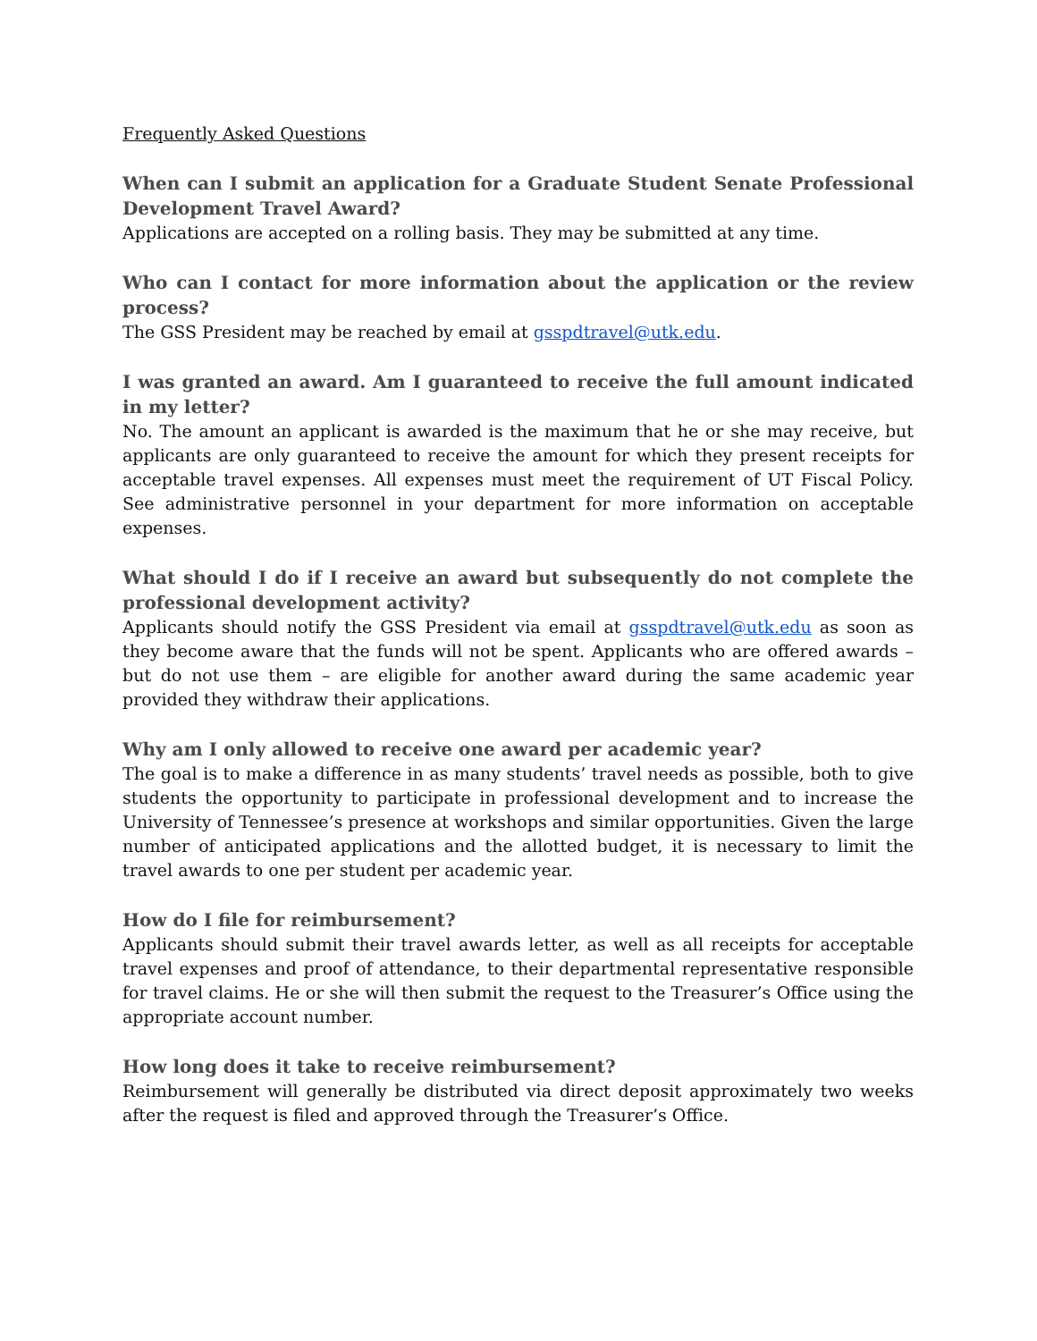Frequently Asked Questions
When can I submit an application for a Graduate Student Senate Professional Development Travel Award?
Applications are accepted on a rolling basis. They may be submitted at any time.
Who can I contact for more information about the application or the review process?
The GSS President may be reached by email at gsspdtravel@utk.edu.
I was granted an award. Am I guaranteed to receive the full amount indicated in my letter?
No. The amount an applicant is awarded is the maximum that he or she may receive, but applicants are only guaranteed to receive the amount for which they present receipts for acceptable travel expenses. All expenses must meet the requirement of UT Fiscal Policy. See administrative personnel in your department for more information on acceptable expenses.
What should I do if I receive an award but subsequently do not complete the professional development activity?
Applicants should notify the GSS President via email at gsspdtravel@utk.edu as soon as they become aware that the funds will not be spent. Applicants who are offered awards – but do not use them – are eligible for another award during the same academic year provided they withdraw their applications.
Why am I only allowed to receive one award per academic year?
The goal is to make a difference in as many students’ travel needs as possible, both to give students the opportunity to participate in professional development and to increase the University of Tennessee’s presence at workshops and similar opportunities. Given the large number of anticipated applications and the allotted budget, it is necessary to limit the travel awards to one per student per academic year.
How do I file for reimbursement?
Applicants should submit their travel awards letter, as well as all receipts for acceptable travel expenses and proof of attendance, to their departmental representative responsible for travel claims. He or she will then submit the request to the Treasurer’s Office using the appropriate account number.
How long does it take to receive reimbursement?
Reimbursement will generally be distributed via direct deposit approximately two weeks after the request is filed and approved through the Treasurer’s Office.